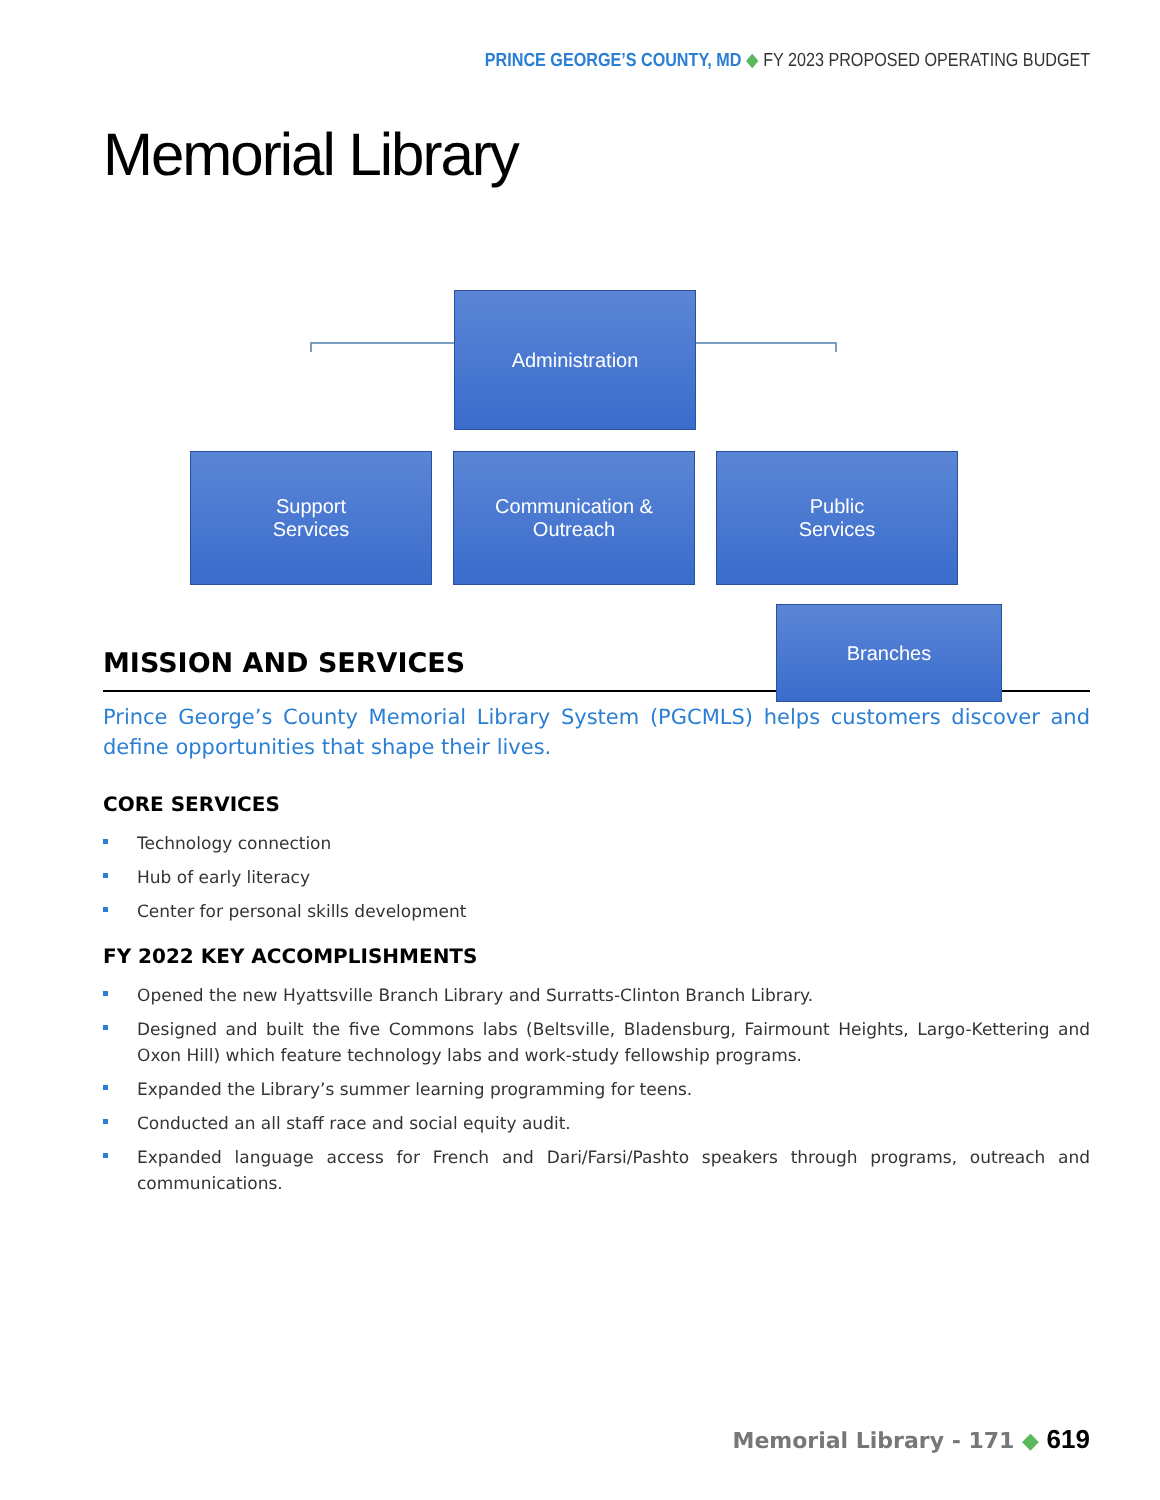PRINCE GEORGE’S COUNTY, MD ◆ FY 2023 PROPOSED OPERATING BUDGET
Memorial Library
Administration
Support
Services
Communication &
Outreach
Public
Services
Branches
MISSION AND SERVICES
Prince George’s County Memorial Library System (PGCMLS) helps customers discover and define opportunities that shape their lives.
CORE SERVICES
Technology connection
Hub of early literacy
Center for personal skills development
FY 2022 KEY ACCOMPLISHMENTS
Opened the new Hyattsville Branch Library and Surratts-Clinton Branch Library.
Designed and built the five Commons labs (Beltsville, Bladensburg, Fairmount Heights, Largo-Kettering and Oxon Hill) which feature technology labs and work-study fellowship programs.
Expanded the Library’s summer learning programming for teens.
Conducted an all staff race and social equity audit.
Expanded language access for French and Dari/Farsi/Pashto speakers through programs, outreach and communications.
Memorial Library - 171 ◆ 619